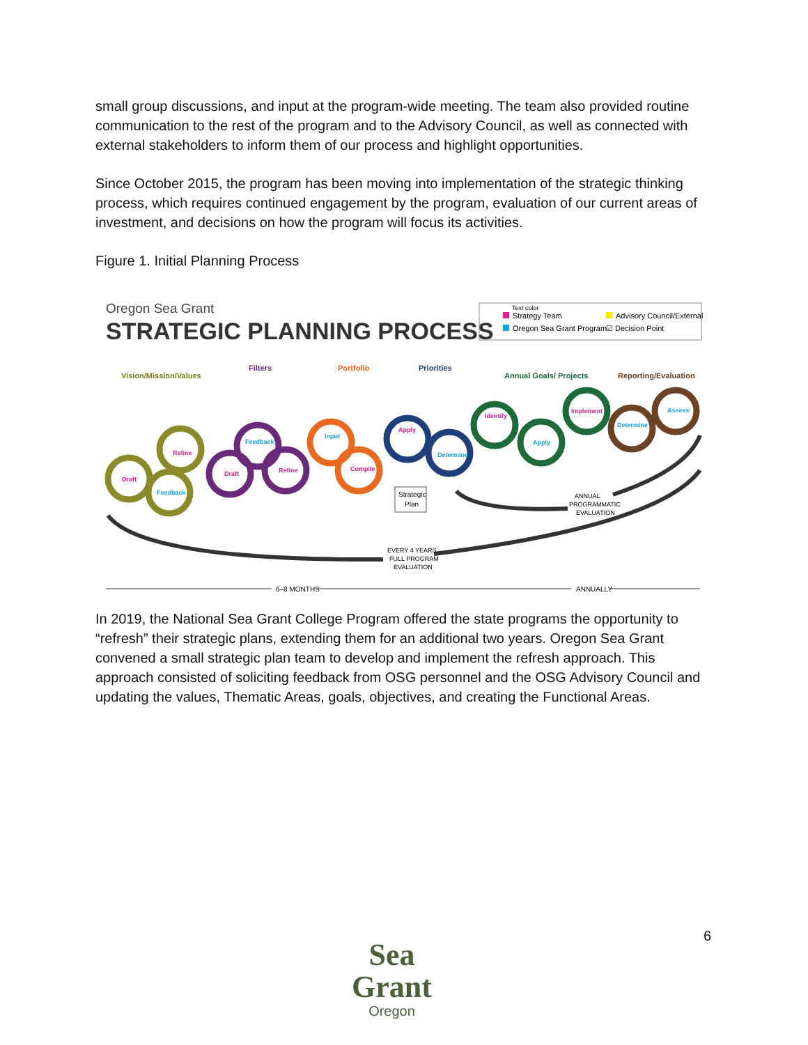small group discussions, and input at the program-wide meeting. The team also provided routine communication to the rest of the program and to the Advisory Council, as well as connected with external stakeholders to inform them of our process and highlight opportunities.
Since October 2015, the program has been moving into implementation of the strategic thinking process, which requires continued engagement by the program, evaluation of our current areas of investment, and decisions on how the program will focus its activities.
Figure 1. Initial Planning Process
Oregon Sea Grant
STRATEGIC PLANNING PROCESS
Text color
Strategy Team
Oregon Sea Grant Program
Advisory Council/External
☑ Decision Point
Vision/Mission/Values
Filters
Portfolio
Priorities
Annual Goals/ Projects
Reporting/Evaluation
Draft
Feedback
Refine
Draft
Feedback
Refine
Input
Compile
Apply
Determine
Identify
Apply
Implement
Determine
Assess
Strategic
Plan
EVERY 4 YEARS
FULL PROGRAM
EVALUATION
ANNUAL
PROGRAMMATIC
EVALUATION
6–8 MONTHS
ANNUALLY
In 2019, the National Sea Grant College Program offered the state programs the opportunity to “refresh” their strategic plans, extending them for an additional two years. Oregon Sea Grant convened a small strategic plan team to develop and implement the refresh approach. This approach consisted of soliciting feedback from OSG personnel and the OSG Advisory Council and updating the values, Thematic Areas, goals, objectives, and creating the Functional Areas.
Sea Grant
Oregon
6